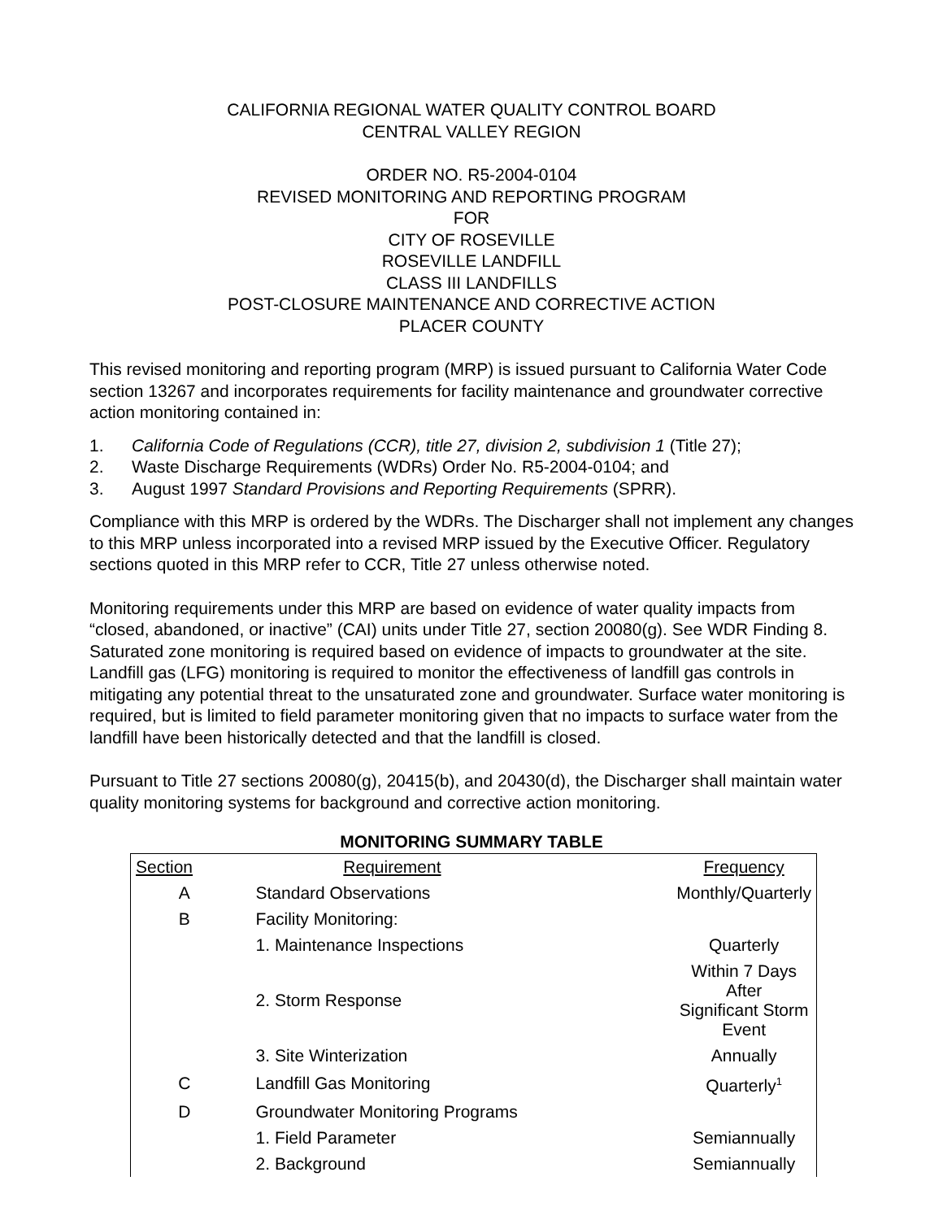CALIFORNIA REGIONAL WATER QUALITY CONTROL BOARD
CENTRAL VALLEY REGION
ORDER NO. R5-2004-0104
REVISED MONITORING AND REPORTING PROGRAM
FOR
CITY OF ROSEVILLE
ROSEVILLE LANDFILL
CLASS III LANDFILLS
POST-CLOSURE MAINTENANCE AND CORRECTIVE ACTION
PLACER COUNTY
This revised monitoring and reporting program (MRP) is issued pursuant to California Water Code section 13267 and incorporates requirements for facility maintenance and groundwater corrective action monitoring contained in:
1. California Code of Regulations (CCR), title 27, division 2, subdivision 1 (Title 27);
2. Waste Discharge Requirements (WDRs) Order No. R5-2004-0104; and
3. August 1997 Standard Provisions and Reporting Requirements (SPRR).
Compliance with this MRP is ordered by the WDRs. The Discharger shall not implement any changes to this MRP unless incorporated into a revised MRP issued by the Executive Officer. Regulatory sections quoted in this MRP refer to CCR, Title 27 unless otherwise noted.
Monitoring requirements under this MRP are based on evidence of water quality impacts from “closed, abandoned, or inactive” (CAI) units under Title 27, section 20080(g). See WDR Finding 8. Saturated zone monitoring is required based on evidence of impacts to groundwater at the site. Landfill gas (LFG) monitoring is required to monitor the effectiveness of landfill gas controls in mitigating any potential threat to the unsaturated zone and groundwater. Surface water monitoring is required, but is limited to field parameter monitoring given that no impacts to surface water from the landfill have been historically detected and that the landfill is closed.
Pursuant to Title 27 sections 20080(g), 20415(b), and 20430(d), the Discharger shall maintain water quality monitoring systems for background and corrective action monitoring.
MONITORING SUMMARY TABLE
| Section | Requirement | Frequency |
| A | Standard Observations | Monthly/Quarterly |
| B | Facility Monitoring: | |
| | 1. Maintenance Inspections | Quarterly |
| | 2. Storm Response | Within 7 Days After Significant Storm Event |
| | 3. Site Winterization | Annually |
| C | Landfill Gas Monitoring | Quarterly<sup>1</sup> |
| D | Groundwater Monitoring Programs | |
| | 1. Field Parameter | Semiannually |
| | 2. Background | Semiannually |